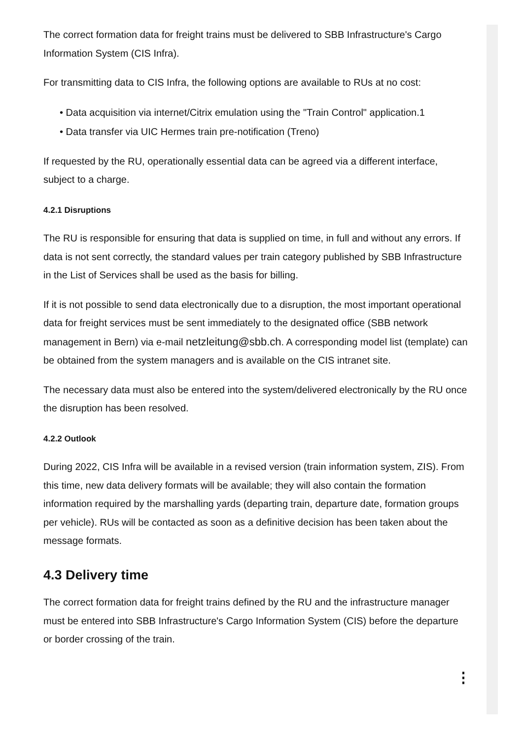The correct formation data for freight trains must be delivered to SBB Infrastructure's Cargo Information System (CIS Infra).
For transmitting data to CIS Infra, the following options are available to RUs at no cost:
• Data acquisition via internet/Citrix emulation using the "Train Control" application.1
• Data transfer via UIC Hermes train pre-notification (Treno)
If requested by the RU, operationally essential data can be agreed via a different interface, subject to a charge.
4.2.1 Disruptions
The RU is responsible for ensuring that data is supplied on time, in full and without any errors. If data is not sent correctly, the standard values per train category published by SBB Infrastructure in the List of Services shall be used as the basis for billing.
If it is not possible to send data electronically due to a disruption, the most important operational data for freight services must be sent immediately to the designated office (SBB network management in Bern) via e-mail netzleitung@sbb.ch. A corresponding model list (template) can be obtained from the system managers and is available on the CIS intranet site.
The necessary data must also be entered into the system/delivered electronically by the RU once the disruption has been resolved.
4.2.2 Outlook
During 2022, CIS Infra will be available in a revised version (train information system, ZIS). From this time, new data delivery formats will be available; they will also contain the formation information required by the marshalling yards (departing train, departure date, formation groups per vehicle). RUs will be contacted as soon as a definitive decision has been taken about the message formats.
4.3 Delivery time
The correct formation data for freight trains defined by the RU and the infrastructure manager must be entered into SBB Infrastructure's Cargo Information System (CIS) before the departure or border crossing of the train.
⋮